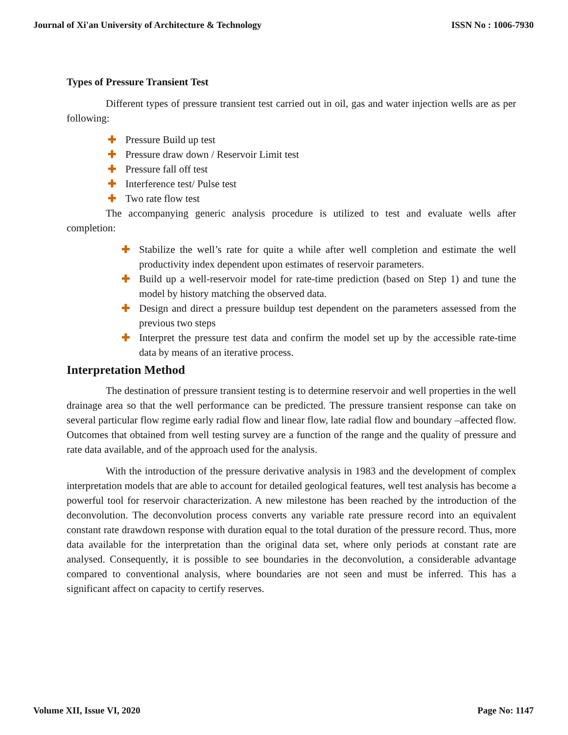Journal of Xi'an University of Architecture & Technology ISSN No : 1006-7930
Types of Pressure Transient Test
Different types of pressure transient test carried out in oil, gas and water injection wells are as per following:
✚ Pressure Build up test
✚ Pressure draw down / Reservoir Limit test
✚ Pressure fall off test
✚ Interference test/ Pulse test
✚ Two rate flow test
The accompanying generic analysis procedure is utilized to test and evaluate wells after completion:
✚ Stabilize the well’s rate for quite a while after well completion and estimate the well productivity index dependent upon estimates of reservoir parameters.
✚ Build up a well-reservoir model for rate-time prediction (based on Step 1) and tune the model by history matching the observed data.
✚ Design and direct a pressure buildup test dependent on the parameters assessed from the previous two steps
✚ Interpret the pressure test data and confirm the model set up by the accessible rate-time data by means of an iterative process.
Interpretation Method
The destination of pressure transient testing is to determine reservoir and well properties in the well drainage area so that the well performance can be predicted. The pressure transient response can take on several particular flow regime early radial flow and linear flow, late radial flow and boundary –affected flow. Outcomes that obtained from well testing survey are a function of the range and the quality of pressure and rate data available, and of the approach used for the analysis.
With the introduction of the pressure derivative analysis in 1983 and the development of complex interpretation models that are able to account for detailed geological features, well test analysis has become a powerful tool for reservoir characterization. A new milestone has been reached by the introduction of the deconvolution. The deconvolution process converts any variable rate pressure record into an equivalent constant rate drawdown response with duration equal to the total duration of the pressure record. Thus, more data available for the interpretation than the original data set, where only periods at constant rate are analysed. Consequently, it is possible to see boundaries in the deconvolution, a considerable advantage compared to conventional analysis, where boundaries are not seen and must be inferred. This has a significant affect on capacity to certify reserves.
Volume XII, Issue VI, 2020 Page No: 1147